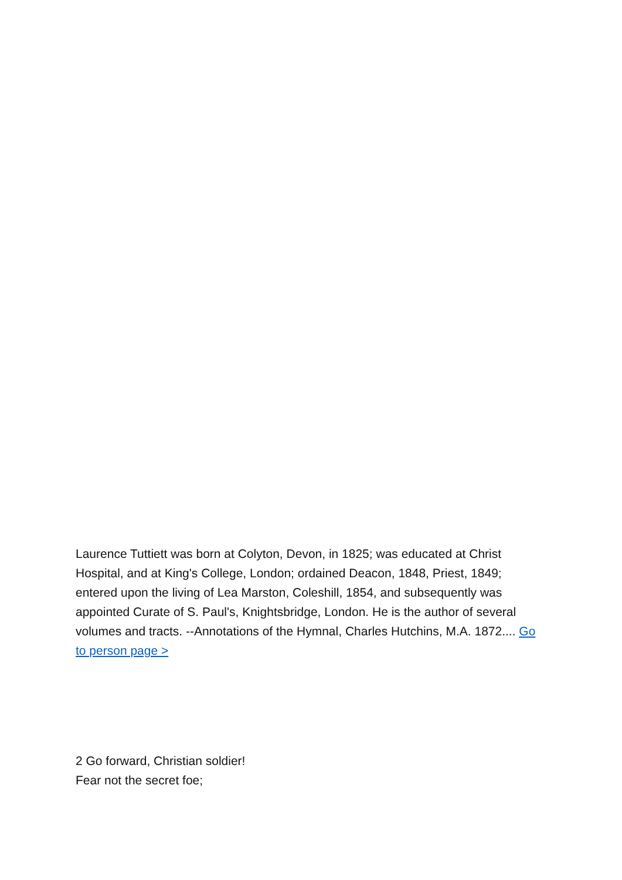Laurence Tuttiett was born at Colyton, Devon, in 1825; was educated at Christ Hospital, and at King's College, London; ordained Deacon, 1848, Priest, 1849; entered upon the living of Lea Marston, Coleshill, 1854, and subsequently was appointed Curate of S. Paul's, Knightsbridge, London. He is the author of several volumes and tracts. --Annotations of the Hymnal, Charles Hutchins, M.A. 1872.... Go to person page >
2 Go forward, Christian soldier!
Fear not the secret foe;